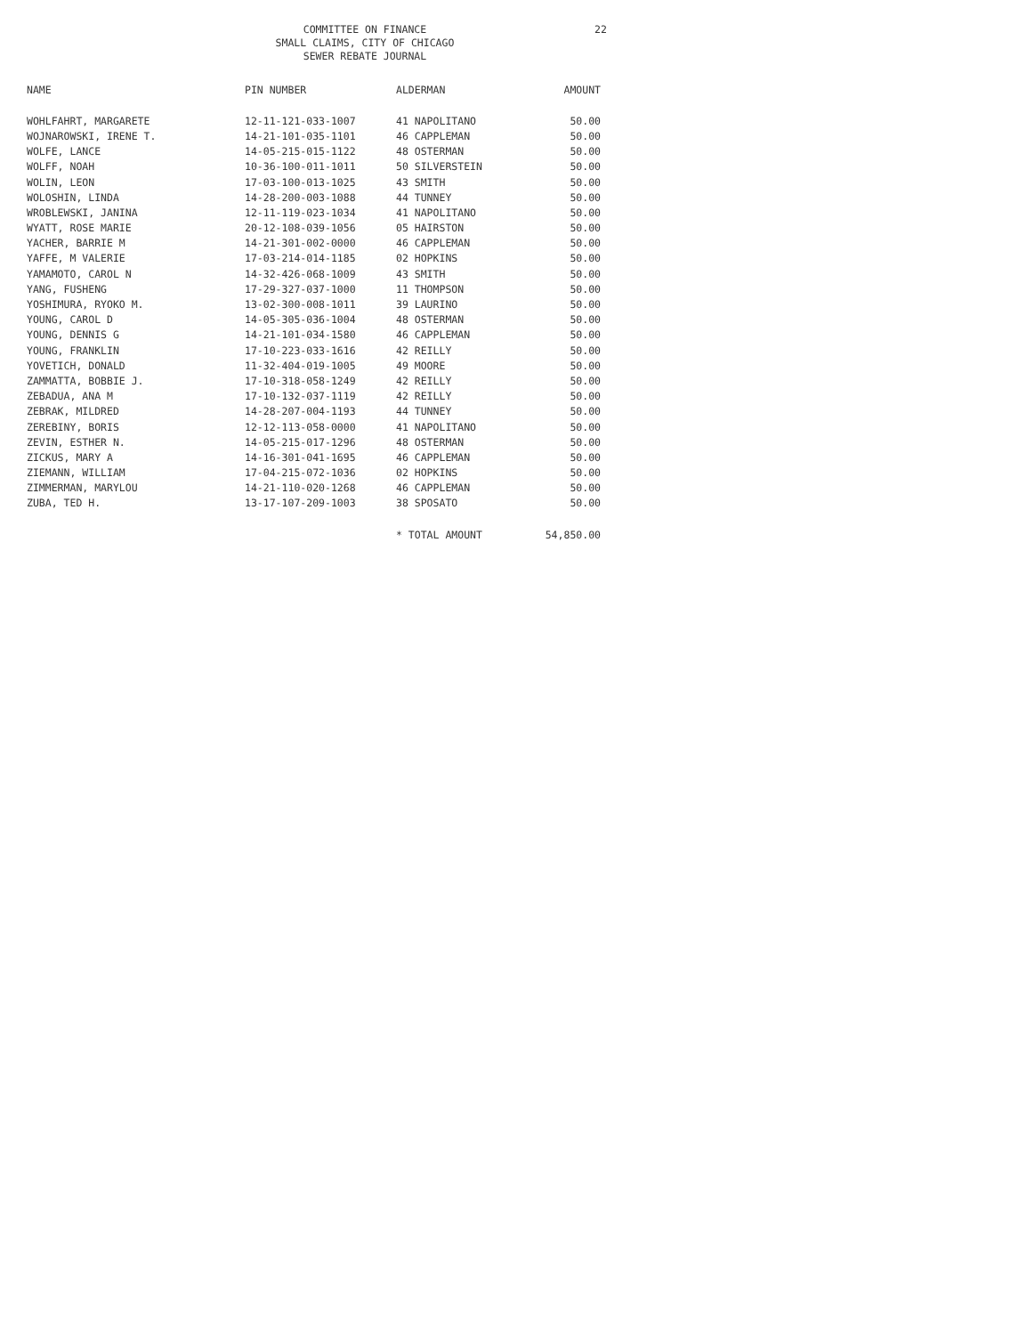COMMITTEE ON FINANCE
SMALL CLAIMS, CITY OF CHICAGO
SEWER REBATE JOURNAL
22
| NAME | PIN NUMBER | ALDERMAN | AMOUNT |
| --- | --- | --- | --- |
| WOHLFAHRT, MARGARETE | 12-11-121-033-1007 | 41 NAPOLITANO | 50.00 |
| WOJNAROWSKI, IRENE T. | 14-21-101-035-1101 | 46 CAPPLEMAN | 50.00 |
| WOLFE, LANCE | 14-05-215-015-1122 | 48 OSTERMAN | 50.00 |
| WOLFF, NOAH | 10-36-100-011-1011 | 50 SILVERSTEIN | 50.00 |
| WOLIN, LEON | 17-03-100-013-1025 | 43 SMITH | 50.00 |
| WOLOSHIN, LINDA | 14-28-200-003-1088 | 44 TUNNEY | 50.00 |
| WROBLEWSKI, JANINA | 12-11-119-023-1034 | 41 NAPOLITANO | 50.00 |
| WYATT, ROSE MARIE | 20-12-108-039-1056 | 05 HAIRSTON | 50.00 |
| YACHER, BARRIE M | 14-21-301-002-0000 | 46 CAPPLEMAN | 50.00 |
| YAFFE, M VALERIE | 17-03-214-014-1185 | 02 HOPKINS | 50.00 |
| YAMAMOTO, CAROL N | 14-32-426-068-1009 | 43 SMITH | 50.00 |
| YANG, FUSHENG | 17-29-327-037-1000 | 11 THOMPSON | 50.00 |
| YOSHIMURA, RYOKO M. | 13-02-300-008-1011 | 39 LAURINO | 50.00 |
| YOUNG, CAROL D | 14-05-305-036-1004 | 48 OSTERMAN | 50.00 |
| YOUNG, DENNIS G | 14-21-101-034-1580 | 46 CAPPLEMAN | 50.00 |
| YOUNG, FRANKLIN | 17-10-223-033-1616 | 42 REILLY | 50.00 |
| YOVETICH, DONALD | 11-32-404-019-1005 | 49 MOORE | 50.00 |
| ZAMMATTA, BOBBIE J. | 17-10-318-058-1249 | 42 REILLY | 50.00 |
| ZEBADUA, ANA M | 17-10-132-037-1119 | 42 REILLY | 50.00 |
| ZEBRAK, MILDRED | 14-28-207-004-1193 | 44 TUNNEY | 50.00 |
| ZEREBINY, BORIS | 12-12-113-058-0000 | 41 NAPOLITANO | 50.00 |
| ZEVIN, ESTHER N. | 14-05-215-017-1296 | 48 OSTERMAN | 50.00 |
| ZICKUS, MARY A | 14-16-301-041-1695 | 46 CAPPLEMAN | 50.00 |
| ZIEMANN, WILLIAM | 17-04-215-072-1036 | 02 HOPKINS | 50.00 |
| ZIMMERMAN, MARYLOU | 14-21-110-020-1268 | 46 CAPPLEMAN | 50.00 |
| ZUBA, TED H. | 13-17-107-209-1003 | 38 SPOSATO | 50.00 |
| | | * TOTAL AMOUNT | 54,850.00 |